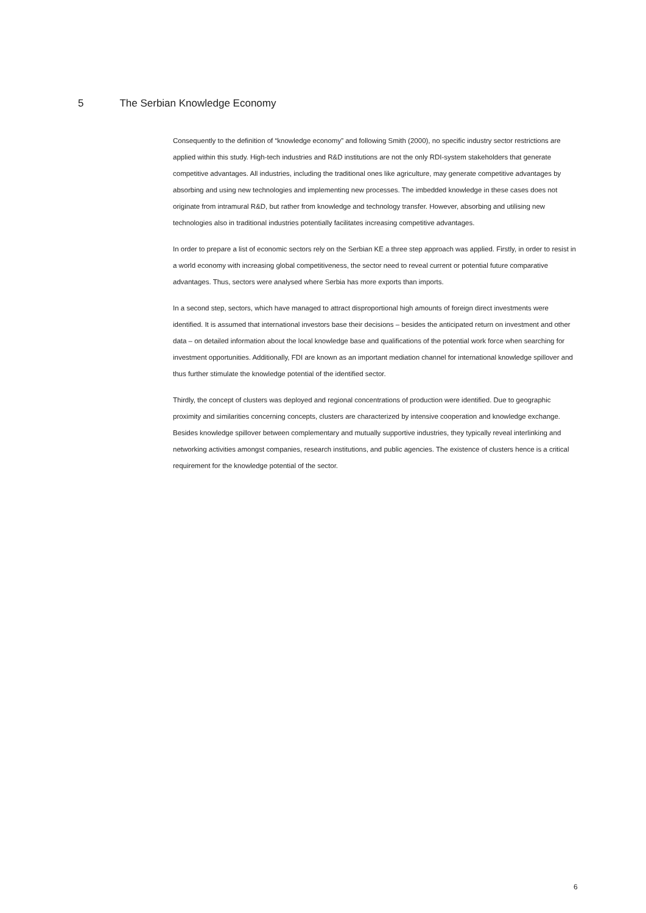5 The Serbian Knowledge Economy
Consequently to the definition of “knowledge economy” and following Smith (2000), no specific industry sector restrictions are applied within this study. High-tech industries and R&D institutions are not the only RDI-system stakeholders that generate competitive advantages. All industries, including the traditional ones like agriculture, may generate competitive advantages by absorbing and using new technologies and implementing new processes. The imbedded knowledge in these cases does not originate from intramural R&D, but rather from knowledge and technology transfer. However, absorbing and utilising new technologies also in traditional industries potentially facilitates increasing competitive advantages.
In order to prepare a list of economic sectors rely on the Serbian KE a three step approach was applied. Firstly, in order to resist in a world economy with increasing global competitiveness, the sector need to reveal current or potential future comparative advantages. Thus, sectors were analysed where Serbia has more exports than imports.
In a second step, sectors, which have managed to attract disproportional high amounts of foreign direct investments were identified. It is assumed that international investors base their decisions – besides the anticipated return on investment and other data – on detailed information about the local knowledge base and qualifications of the potential work force when searching for investment opportunities. Additionally, FDI are known as an important mediation channel for international knowledge spillover and thus further stimulate the knowledge potential of the identified sector.
Thirdly, the concept of clusters was deployed and regional concentrations of production were identified. Due to geographic proximity and similarities concerning concepts, clusters are characterized by intensive cooperation and knowledge exchange. Besides knowledge spillover between complementary and mutually supportive industries, they typically reveal interlinking and networking activities amongst companies, research institutions, and public agencies. The existence of clusters hence is a critical requirement for the knowledge potential of the sector.
6